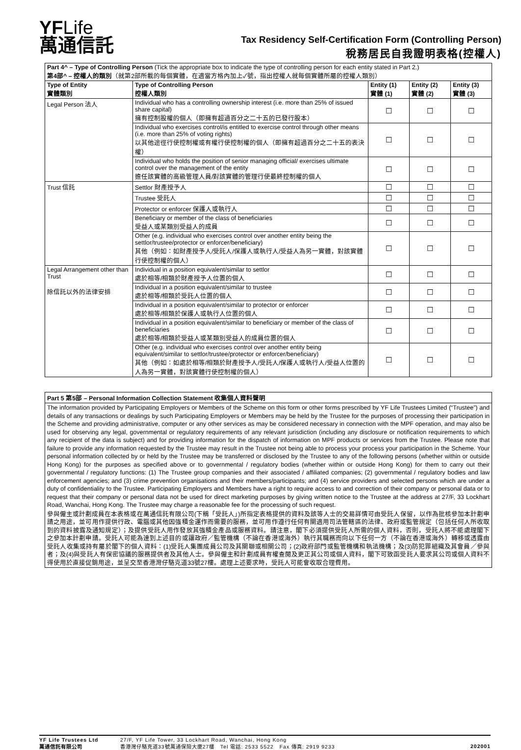YFLife
萬通信託
Tax Residency Self-Certification Form (Controlling Person)
稅務居民自我證明表格(控權人)
| Part 4^ – Type of Controlling Person (Tick the appropriate box to indicate the type of controlling person for each entity stated in Part 2.) 第4部^ – 控權人的類別 （就第2部所載的每個實體，在適當方格內加上✓號，指出控權人就每個實體所屬的控權人類別） | | | | |
| Type of Entity 實體類別 | Type of Controlling Person 控權人類別 | Entity (1) 實體 (1) | Entity (2) 實體 (2) | Entity (3) 實體 (3) |
| Legal Person 法人 | Individual who has a controlling ownership interest (i.e. more than 25% of issued share capital) 擁有控制股權的個人（即擁有超過百分之二十五的已發行股本） | ☐ | ☐ | ☐ |
| | Individual who exercises control/is entitled to exercise control through other means (i.e. more than 25% of voting rights) 以其他途徑行使控制權或有權行使控制權的個人（即擁有超過百分之二十五的表決權） | ☐ | ☐ | ☐ |
| | Individual who holds the position of senior managing official/ exercises ultimate control over the management of the entity 擔任該實體的高級管理人員/對該實體的管理行使最終控制權的個人 | ☐ | ☐ | ☐ |
| Trust 信託 | Settlor 財產授予人 | ☐ | ☐ | ☐ |
| | Trustee 受託人 | ☐ | ☐ | ☐ |
| | Protector or enforcer 保護人或執行人 | ☐ | ☐ | ☐ |
| | Beneficiary or member of the class of beneficiaries 受益人或某類別受益人的成員 | ☐ | ☐ | ☐ |
| | Other (e.g. individual who exercises control over another entity being the settlor/trustee/protector or enforcer/beneficiary) 其他（例如：如財產授予人/受託人/保護人或執行人/受益人為另一實體，對該實體行使控制權的個人） | ☐ | ☐ | ☐ |
| Legal Arrangement other than Trust 除信託以外的法律安排 | Individual in a position equivalent/similar to settlor 處於相等/相類於財產授予人位置的個人 | ☐ | ☐ | ☐ |
| | Individual in a position equivalent/similar to trustee 處於相等/相類於受託人位置的個人 | ☐ | ☐ | ☐ |
| | Individual in a position equivalent/similar to protector or enforcer 處於相等/相類於保護人或執行人位置的個人 | ☐ | ☐ | ☐ |
| | Individual in a position equivalent/similar to beneficiary or member of the class of beneficiaries 處於相等/相類於受益人或某類別受益人的成員位置的個人 | ☐ | ☐ | ☐ |
| | Other (e.g. individual who exercises control over another entity being equivalent/similar to settlor/trustee/protector or enforcer/beneficiary) 其他（例如：如處於相等/相類於財產授予人/受託人/保護人或執行人/受益人位置的人為另一實體，對該實體行使控制權的個人） | ☐ | ☐ | ☐ |
Part 5 第5部 – Personal Information Collection Statement 收集個人資料聲明
The information provided by Participating Employers or Members of the Scheme on this form or other forms prescribed by YF Life Trustees Limited (“Trustee”) and details of any transactions or dealings by such Participating Employers or Members may be held by the Trustee for the purposes of processing their participation in the Scheme and providing administrative, computer or any other services as may be considered necessary in connection with the MPF operation, and may also be used for observing any legal, governmental or regulatory requirements of any relevant jurisdiction (including any disclosure or notification requirements to which any recipient of the data is subject) and for providing information for the dispatch of information on MPF products or services from the Trustee. Please note that failure to provide any information requested by the Trustee may result in the Trustee not being able to process your process your participation in the Scheme. Your personal information collected by or held by the Trustee may be transferred or disclosed by the Trustee to any of the following persons (whether within or outside Hong Kong) for the purposes as specified above or to governmental / regulatory bodies (whether within or outside Hong Kong) for them to carry out their governmental / regulatory functions: (1) The Trustee group companies and their associated / affiliated companies; (2) governmental / regulatory bodies and law enforcement agencies; and (3) crime prevention organisations and their members/participants; and (4) service providers and selected persons which are under a duty of confidentiality to the Trustee. Participating Employers and Members have a right to require access to and correction of their company or personal data or to request that their company or personal data not be used for direct marketing purposes by giving written notice to the Trustee at the address at 27/F, 33 Lockhart Road, Wanchai, Hong Kong. The Trustee may charge a reasonable fee for the processing of such request.
參與僱主或計劃成員在本表格或在萬通信託有限公司(下稱「受託人」)所指定表格提供的資料及該等人士的交易詳情可由受託人保留，以作為批核參加本計劃申請之用途，並可用作提供行政、電腦或其他因強積金運作而需要的服務，並可用作遵行任何有關適用司法管轄區的法律、政府或監管規定（包括任何人所收取到的資料披露及通知規定）；及提供受託人用作發放其強積金產品或服務資料。請注意，閣下必須提供受託人所需的個人資料，否則，受託人將不能處理閣下之參加本計劃申請。受託人可能為達到上述目的或讓政府／監管機構（不論在香港或海外）執行其職務而向以下任何一方（不論在香港或海外）轉移或透露由受託人收集或持有屬於閣下的個人資料：(1)受託人集團成員公司及其關聯或相關公司；(2)政府部門或監管機構和執法機構；及(3)防犯罪組織及其會員／參與者；及(4)與受託人有保密協議的服務提供者及其他人士。參與僱主和計劃成員有權查閱及更正其公司或個人資料，閣下可致函受託人要求其公司或個人資料不得使用於直接促銷用途，並呈交至香港灣仔駱克道33號27樓。處理上述要求時，受託人可能會收取合理費用。
YF Life Trustees Ltd
萬通信託有限公司
27/F, YF Life Tower, 33 Lockhart Road, Wanchai, Hong Kong
香港灣仔駱克道33號萬通保險大廈27樓 Tel 電話: 2533 5522 Fax 傳真: 2919 9233
202001